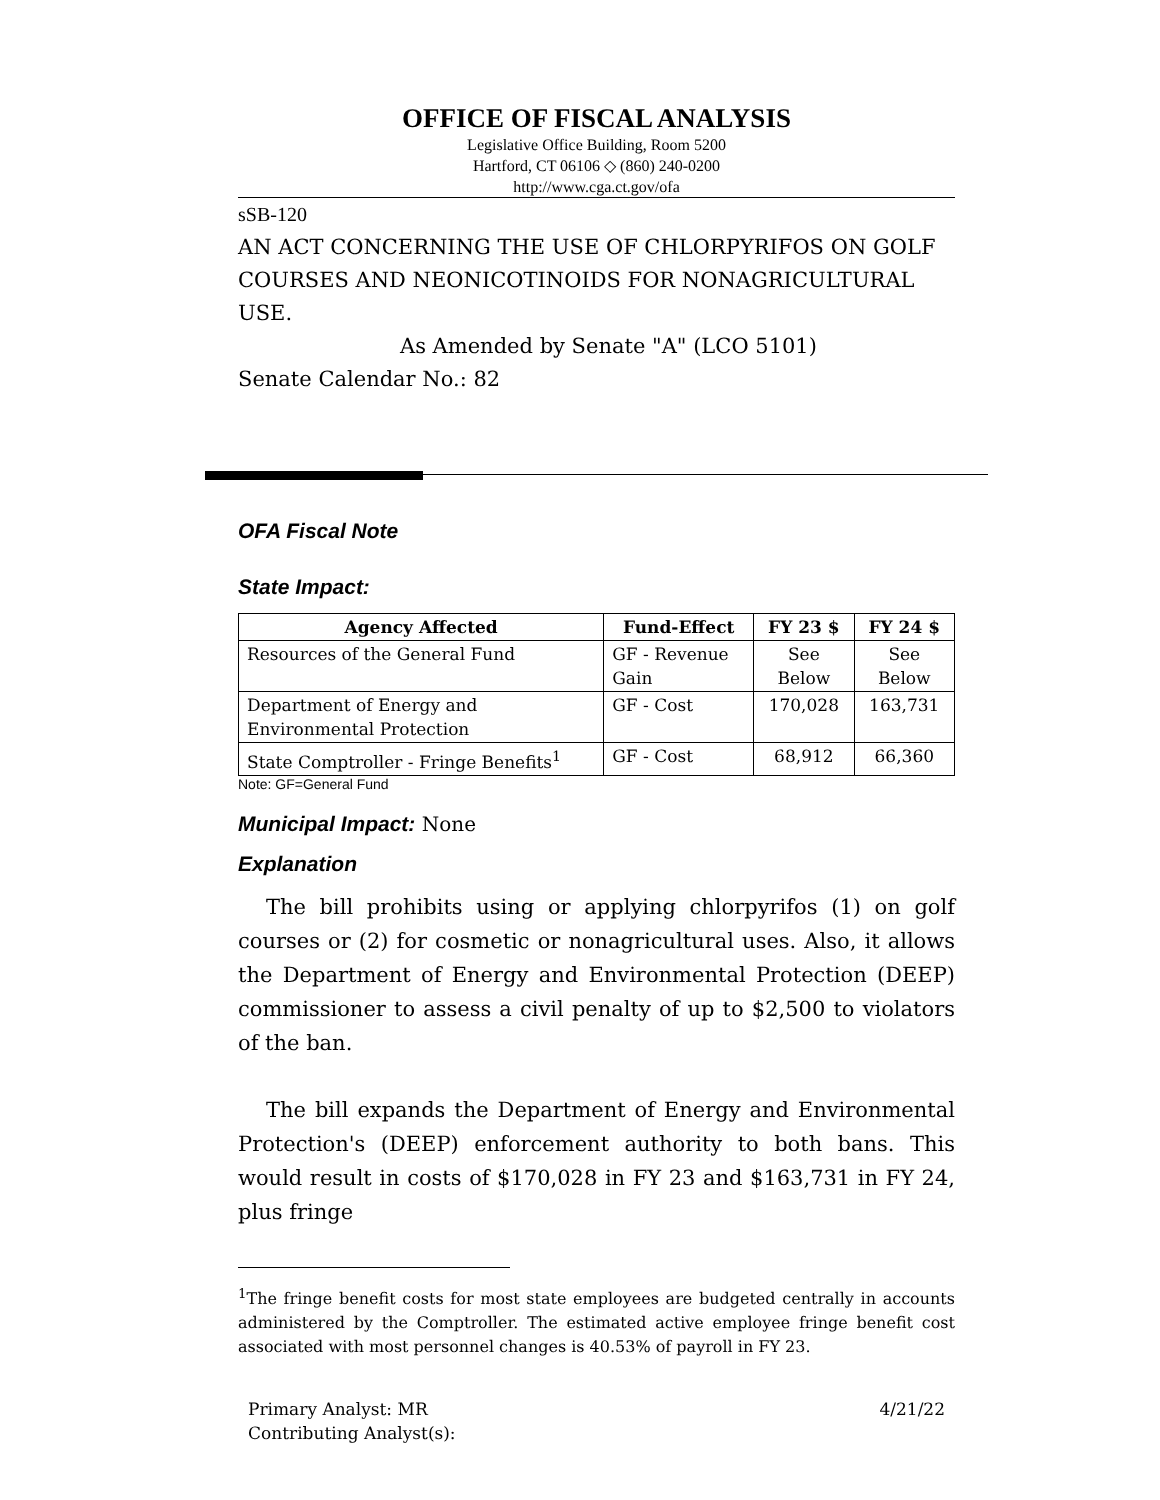OFFICE OF FISCAL ANALYSIS
Legislative Office Building, Room 5200
Hartford, CT 06106 ◇ (860) 240-0200
http://www.cga.ct.gov/ofa
sSB-120
AN ACT CONCERNING THE USE OF CHLORPYRIFOS ON GOLF COURSES AND NEONICOTINOIDS FOR NONAGRICULTURAL USE.
As Amended by Senate "A" (LCO 5101)
Senate Calendar No.: 82
OFA Fiscal Note
State Impact:
| Agency Affected | Fund-Effect | FY 23 $ | FY 24 $ |
| --- | --- | --- | --- |
| Resources of the General Fund | GF - Revenue Gain | See Below | See Below |
| Department of Energy and Environmental Protection | GF - Cost | 170,028 | 163,731 |
| State Comptroller - Fringe Benefits<sup>1</sup> | GF - Cost | 68,912 | 66,360 |
Note: GF=General Fund
Municipal Impact:
None
Explanation
The bill prohibits using or applying chlorpyrifos (1) on golf courses or (2) for cosmetic or nonagricultural uses. Also, it allows the Department of Energy and Environmental Protection (DEEP) commissioner to assess a civil penalty of up to $2,500 to violators of the ban.
The bill expands the Department of Energy and Environmental Protection's (DEEP) enforcement authority to both bans. This would result in costs of $170,028 in FY 23 and $163,731 in FY 24, plus fringe
<sup>1</sup> The fringe benefit costs for most state employees are budgeted centrally in accounts administered by the Comptroller. The estimated active employee fringe benefit cost associated with most personnel changes is 40.53% of payroll in FY 23.
Primary Analyst: MR
Contributing Analyst(s):
4/21/22